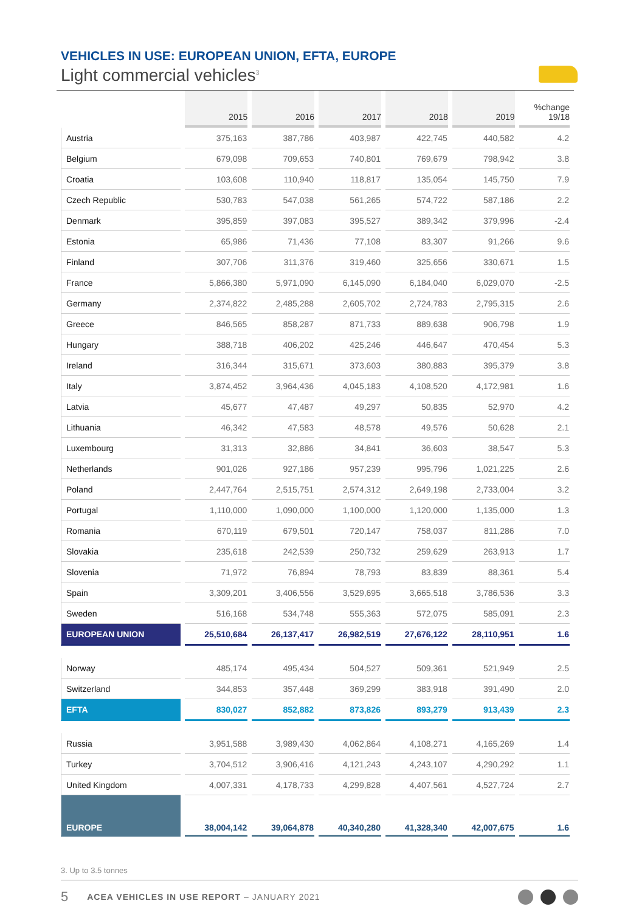VEHICLES IN USE: EUROPEAN UNION, EFTA, EUROPE
Light commercial vehicles<sup>3</sup>
| | 2015 | 2016 | 2017 | 2018 | 2019 | %change 19/18 |
| --- | --- | --- | --- | --- | --- | --- |
| Austria | 375,163 | 387,786 | 403,987 | 422,745 | 440,582 | 4.2 |
| Belgium | 679,098 | 709,653 | 740,801 | 769,679 | 798,942 | 3.8 |
| Croatia | 103,608 | 110,940 | 118,817 | 135,054 | 145,750 | 7.9 |
| Czech Republic | 530,783 | 547,038 | 561,265 | 574,722 | 587,186 | 2.2 |
| Denmark | 395,859 | 397,083 | 395,527 | 389,342 | 379,996 | -2.4 |
| Estonia | 65,986 | 71,436 | 77,108 | 83,307 | 91,266 | 9.6 |
| Finland | 307,706 | 311,376 | 319,460 | 325,656 | 330,671 | 1.5 |
| France | 5,866,380 | 5,971,090 | 6,145,090 | 6,184,040 | 6,029,070 | -2.5 |
| Germany | 2,374,822 | 2,485,288 | 2,605,702 | 2,724,783 | 2,795,315 | 2.6 |
| Greece | 846,565 | 858,287 | 871,733 | 889,638 | 906,798 | 1.9 |
| Hungary | 388,718 | 406,202 | 425,246 | 446,647 | 470,454 | 5.3 |
| Ireland | 316,344 | 315,671 | 373,603 | 380,883 | 395,379 | 3.8 |
| Italy | 3,874,452 | 3,964,436 | 4,045,183 | 4,108,520 | 4,172,981 | 1.6 |
| Latvia | 45,677 | 47,487 | 49,297 | 50,835 | 52,970 | 4.2 |
| Lithuania | 46,342 | 47,583 | 48,578 | 49,576 | 50,628 | 2.1 |
| Luxembourg | 31,313 | 32,886 | 34,841 | 36,603 | 38,547 | 5.3 |
| Netherlands | 901,026 | 927,186 | 957,239 | 995,796 | 1,021,225 | 2.6 |
| Poland | 2,447,764 | 2,515,751 | 2,574,312 | 2,649,198 | 2,733,004 | 3.2 |
| Portugal | 1,110,000 | 1,090,000 | 1,100,000 | 1,120,000 | 1,135,000 | 1.3 |
| Romania | 670,119 | 679,501 | 720,147 | 758,037 | 811,286 | 7.0 |
| Slovakia | 235,618 | 242,539 | 250,732 | 259,629 | 263,913 | 1.7 |
| Slovenia | 71,972 | 76,894 | 78,793 | 83,839 | 88,361 | 5.4 |
| Spain | 3,309,201 | 3,406,556 | 3,529,695 | 3,665,518 | 3,786,536 | 3.3 |
| Sweden | 516,168 | 534,748 | 555,363 | 572,075 | 585,091 | 2.3 |
| EUROPEAN UNION | 25,510,684 | 26,137,417 | 26,982,519 | 27,676,122 | 28,110,951 | 1.6 |
| Norway | 485,174 | 495,434 | 504,527 | 509,361 | 521,949 | 2.5 |
| Switzerland | 344,853 | 357,448 | 369,299 | 383,918 | 391,490 | 2.0 |
| EFTA | 830,027 | 852,882 | 873,826 | 893,279 | 913,439 | 2.3 |
| Russia | 3,951,588 | 3,989,430 | 4,062,864 | 4,108,271 | 4,165,269 | 1.4 |
| Turkey | 3,704,512 | 3,906,416 | 4,121,243 | 4,243,107 | 4,290,292 | 1.1 |
| United Kingdom | 4,007,331 | 4,178,733 | 4,299,828 | 4,407,561 | 4,527,724 | 2.7 |
| EUROPE | 38,004,142 | 39,064,878 | 40,340,280 | 41,328,340 | 42,007,675 | 1.6 |
3. Up to 3.5 tonnes
5 ACEA VEHICLES IN USE REPORT – JANUARY 2021